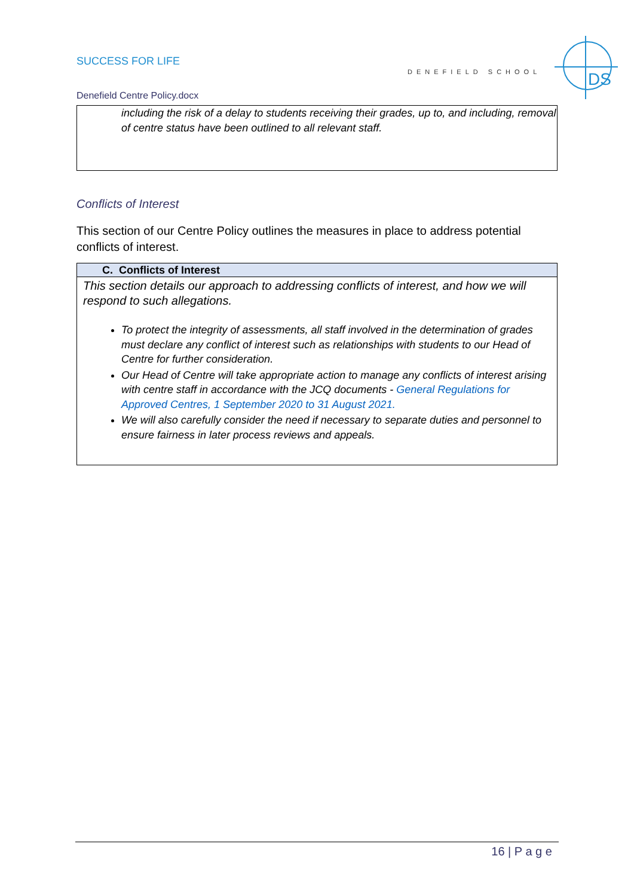SUCCESS FOR LIFE
DENEFIELD SCHOOL
DS
Denefield Centre Policy.docx
including the risk of a delay to students receiving their grades, up to, and including, removal of centre status have been outlined to all relevant staff.
Conflicts of Interest
This section of our Centre Policy outlines the measures in place to address potential conflicts of interest.
| C. Conflicts of Interest |
| --- |
| This section details our approach to addressing conflicts of interest, and how we will respond to such allegations. To protect the integrity of assessments, all staff involved in the determination of grades must declare any conflict of interest such as relationships with students to our Head of Centre for further consideration. Our Head of Centre will take appropriate action to manage any conflicts of interest arising with centre staff in accordance with the JCQ documents - General Regulations for Approved Centres, 1 September 2020 to 31 August 2021. We will also carefully consider the need if necessary to separate duties and personnel to ensure fairness in later process reviews and appeals. |
16 | P a g e